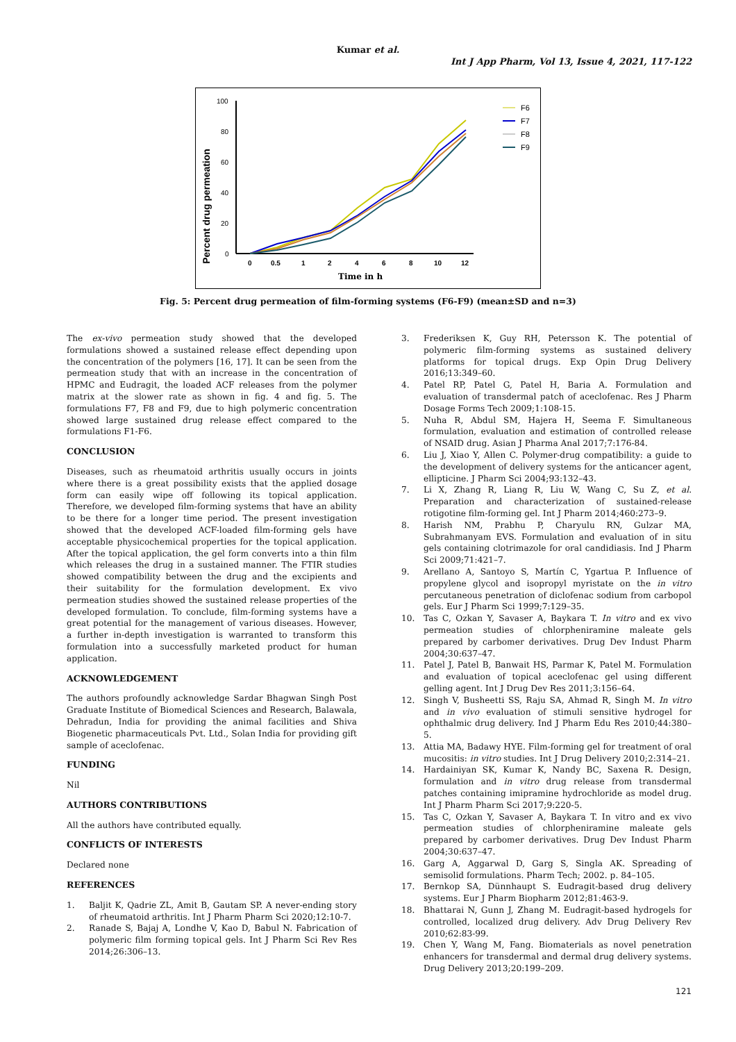Kumar et al.
Int J App Pharm, Vol 13, Issue 4, 2021, 117-122
Percent drug permeation
100
80
60
40
20
0
0
0.5
1
2
4
6
8
10
12
Time in h
F6
F7
F8
F9
Fig. 5: Percent drug permeation of film-forming systems (F6-F9) (mean±SD and n=3)
The ex-vivo permeation study showed that the developed formulations showed a sustained release effect depending upon the concentration of the polymers [16, 17]. It can be seen from the permeation study that with an increase in the concentration of HPMC and Eudragit, the loaded ACF releases from the polymer matrix at the slower rate as shown in fig. 4 and fig. 5. The formulations F7, F8 and F9, due to high polymeric concentration showed large sustained drug release effect compared to the formulations F1-F6.
CONCLUSION
Diseases, such as rheumatoid arthritis usually occurs in joints where there is a great possibility exists that the applied dosage form can easily wipe off following its topical application. Therefore, we developed film-forming systems that have an ability to be there for a longer time period. The present investigation showed that the developed ACF-loaded film-forming gels have acceptable physicochemical properties for the topical application. After the topical application, the gel form converts into a thin film which releases the drug in a sustained manner. The FTIR studies showed compatibility between the drug and the excipients and their suitability for the formulation development. Ex vivo permeation studies showed the sustained release properties of the developed formulation. To conclude, film-forming systems have a great potential for the management of various diseases. However, a further in-depth investigation is warranted to transform this formulation into a successfully marketed product for human application.
ACKNOWLEDGEMENT
The authors profoundly acknowledge Sardar Bhagwan Singh Post Graduate Institute of Biomedical Sciences and Research, Balawala, Dehradun, India for providing the animal facilities and Shiva Biogenetic pharmaceuticals Pvt. Ltd., Solan India for providing gift sample of aceclofenac.
FUNDING
Nil
AUTHORS CONTRIBUTIONS
All the authors have contributed equally.
CONFLICTS OF INTERESTS
Declared none
REFERENCES
1. Baljit K, Qadrie ZL, Amit B, Gautam SP. A never-ending story of rheumatoid arthritis. Int J Pharm Pharm Sci 2020;12:10-7.
2. Ranade S, Bajaj A, Londhe V, Kao D, Babul N. Fabrication of polymeric film forming topical gels. Int J Pharm Sci Rev Res 2014;26:306–13.
3. Frederiksen K, Guy RH, Petersson K. The potential of polymeric film-forming systems as sustained delivery platforms for topical drugs. Exp Opin Drug Delivery 2016;13:349–60.
4. Patel RP, Patel G, Patel H, Baria A. Formulation and evaluation of transdermal patch of aceclofenac. Res J Pharm Dosage Forms Tech 2009;1:108-15.
5. Nuha R, Abdul SM, Hajera H, Seema F. Simultaneous formulation, evaluation and estimation of controlled release of NSAID drug. Asian J Pharma Anal 2017;7:176-84.
6. Liu J, Xiao Y, Allen C. Polymer-drug compatibility: a guide to the development of delivery systems for the anticancer agent, ellipticine. J Pharm Sci 2004;93:132–43.
7. Li X, Zhang R, Liang R, Liu W, Wang C, Su Z, et al. Preparation and characterization of sustained-release rotigotine film-forming gel. Int J Pharm 2014;460:273–9.
8. Harish NM, Prabhu P, Charyulu RN, Gulzar MA, Subrahmanyam EVS. Formulation and evaluation of in situ gels containing clotrimazole for oral candidiasis. Ind J Pharm Sci 2009;71:421–7.
9. Arellano A, Santoyo S, Martín C, Ygartua P. Influence of propylene glycol and isopropyl myristate on the in vitro percutaneous penetration of diclofenac sodium from carbopol gels. Eur J Pharm Sci 1999;7:129–35.
10. Tas C, Ozkan Y, Savaser A, Baykara T. In vitro and ex vivo permeation studies of chlorpheniramine maleate gels prepared by carbomer derivatives. Drug Dev Indust Pharm 2004;30:637–47.
11. Patel J, Patel B, Banwait HS, Parmar K, Patel M. Formulation and evaluation of topical aceclofenac gel using different gelling agent. Int J Drug Dev Res 2011;3:156–64.
12. Singh V, Busheetti SS, Raju SA, Ahmad R, Singh M. In vitro and in vivo evaluation of stimuli sensitive hydrogel for ophthalmic drug delivery. Ind J Pharm Edu Res 2010;44:380–5.
13. Attia MA, Badawy HYE. Film-forming gel for treatment of oral mucositis: in vitro studies. Int J Drug Delivery 2010;2:314–21.
14. Hardainiyan SK, Kumar K, Nandy BC, Saxena R. Design, formulation and in vitro drug release from transdermal patches containing imipramine hydrochloride as model drug. Int J Pharm Pharm Sci 2017;9:220-5.
15. Tas C, Ozkan Y, Savaser A, Baykara T. In vitro and ex vivo permeation studies of chlorpheniramine maleate gels prepared by carbomer derivatives. Drug Dev Indust Pharm 2004;30:637–47.
16. Garg A, Aggarwal D, Garg S, Singla AK. Spreading of semisolid formulations. Pharm Tech; 2002. p. 84–105.
17. Bernkop SA, Dünnhaupt S. Eudragit-based drug delivery systems. Eur J Pharm Biopharm 2012;81:463-9.
18. Bhattarai N, Gunn J, Zhang M. Eudragit-based hydrogels for controlled, localized drug delivery. Adv Drug Delivery Rev 2010;62:83-99.
19. Chen Y, Wang M, Fang. Biomaterials as novel penetration enhancers for transdermal and dermal drug delivery systems. Drug Delivery 2013;20:199–209.
121